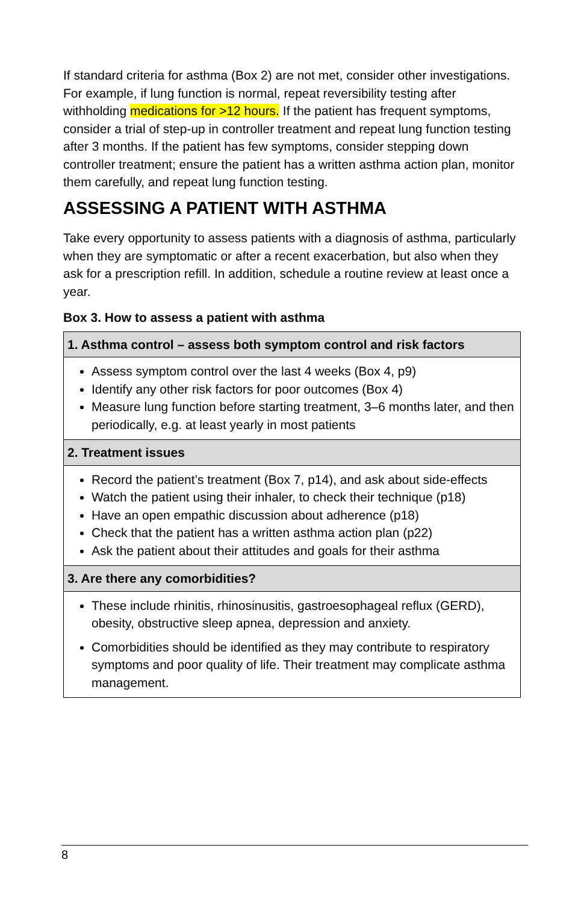If standard criteria for asthma (Box 2) are not met, consider other investigations. For example, if lung function is normal, repeat reversibility testing after withholding medications for >12 hours. If the patient has frequent symptoms, consider a trial of step-up in controller treatment and repeat lung function testing after 3 months. If the patient has few symptoms, consider stepping down controller treatment; ensure the patient has a written asthma action plan, monitor them carefully, and repeat lung function testing.
ASSESSING A PATIENT WITH ASTHMA
Take every opportunity to assess patients with a diagnosis of asthma, particularly when they are symptomatic or after a recent exacerbation, but also when they ask for a prescription refill. In addition, schedule a routine review at least once a year.
Box 3. How to assess a patient with asthma
| 1. Asthma control – assess both symptom control and risk factors |
| --- |
| Assess symptom control over the last 4 weeks (Box 4, p9) Identify any other risk factors for poor outcomes (Box 4) Measure lung function before starting treatment, 3–6 months later, and then periodically, e.g. at least yearly in most patients |
| 2. Treatment issues |
| Record the patient’s treatment (Box 7, p14), and ask about side-effects Watch the patient using their inhaler, to check their technique (p18) Have an open empathic discussion about adherence (p18) Check that the patient has a written asthma action plan (p22) Ask the patient about their attitudes and goals for their asthma |
| 3. Are there any comorbidities? |
| These include rhinitis, rhinosinusitis, gastroesophageal reflux (GERD), obesity, obstructive sleep apnea, depression and anxiety. Comorbidities should be identified as they may contribute to respiratory symptoms and poor quality of life. Their treatment may complicate asthma management. |
8